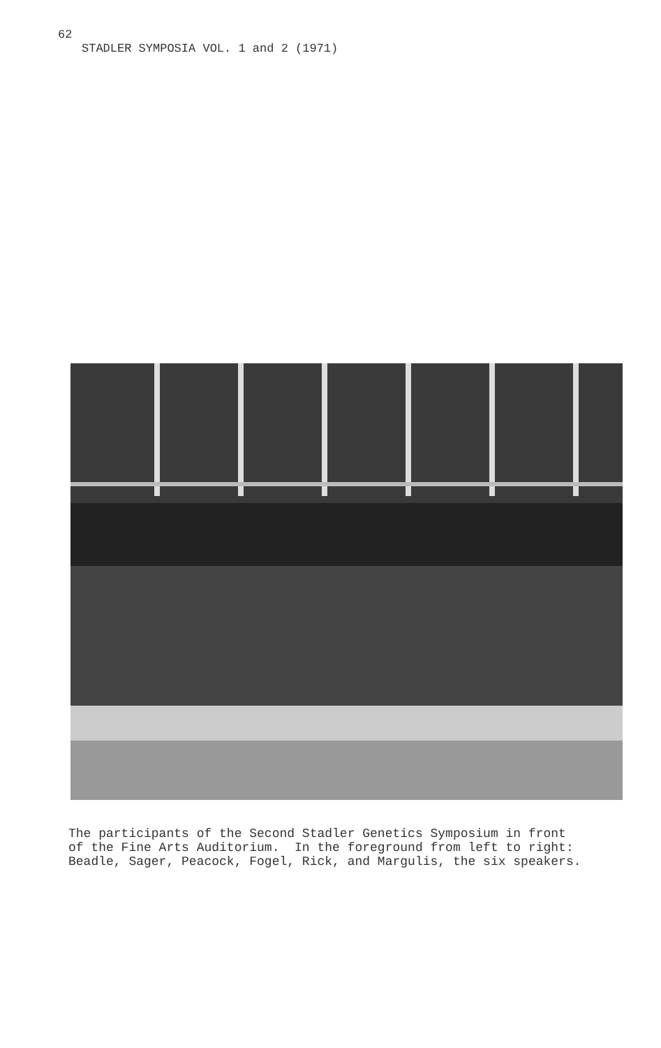62
STADLER SYMPOSIA VOL. 1 and 2 (1971)
The participants of the Second Stadler Genetics Symposium in front of the Fine Arts Auditorium. In the foreground from left to right: Beadle, Sager, Peacock, Fogel, Rick, and Margulis, the six speakers.